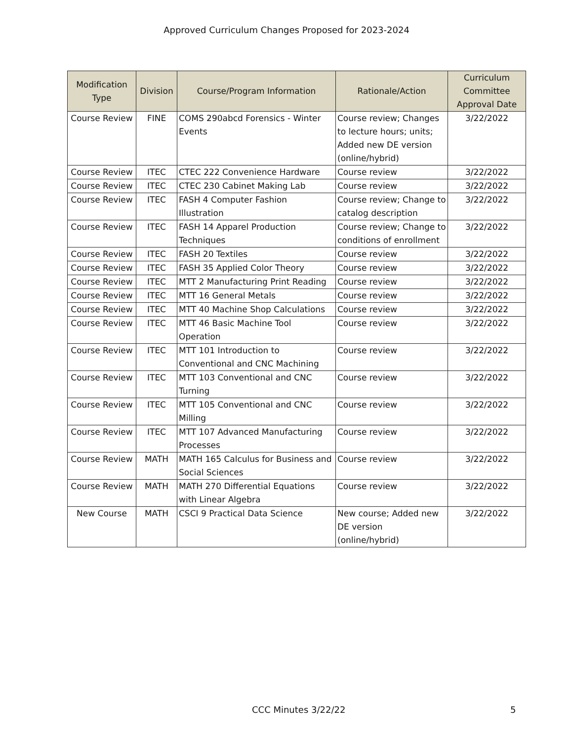Approved Curriculum Changes Proposed for 2023-2024
| Modification Type | Division | Course/Program Information | Rationale/Action | Curriculum Committee Approval Date |
| --- | --- | --- | --- | --- |
| Course Review | FINE | COMS 290abcd Forensics - Winter Events | Course review; Changes to lecture hours; units; Added new DE version (online/hybrid) | 3/22/2022 |
| Course Review | ITEC | CTEC 222 Convenience Hardware | Course review | 3/22/2022 |
| Course Review | ITEC | CTEC 230 Cabinet Making Lab | Course review | 3/22/2022 |
| Course Review | ITEC | FASH 4 Computer Fashion Illustration | Course review; Change to catalog description | 3/22/2022 |
| Course Review | ITEC | FASH 14 Apparel Production Techniques | Course review; Change to conditions of enrollment | 3/22/2022 |
| Course Review | ITEC | FASH 20 Textiles | Course review | 3/22/2022 |
| Course Review | ITEC | FASH 35 Applied Color Theory | Course review | 3/22/2022 |
| Course Review | ITEC | MTT 2 Manufacturing Print Reading | Course review | 3/22/2022 |
| Course Review | ITEC | MTT 16 General Metals | Course review | 3/22/2022 |
| Course Review | ITEC | MTT 40 Machine Shop Calculations | Course review | 3/22/2022 |
| Course Review | ITEC | MTT 46 Basic Machine Tool Operation | Course review | 3/22/2022 |
| Course Review | ITEC | MTT 101 Introduction to Conventional and CNC Machining | Course review | 3/22/2022 |
| Course Review | ITEC | MTT 103 Conventional and CNC Turning | Course review | 3/22/2022 |
| Course Review | ITEC | MTT 105 Conventional and CNC Milling | Course review | 3/22/2022 |
| Course Review | ITEC | MTT 107 Advanced Manufacturing Processes | Course review | 3/22/2022 |
| Course Review | MATH | MATH 165 Calculus for Business and Social Sciences | Course review | 3/22/2022 |
| Course Review | MATH | MATH 270 Differential Equations with Linear Algebra | Course review | 3/22/2022 |
| New Course | MATH | CSCI 9 Practical Data Science | New course; Added new DE version (online/hybrid) | 3/22/2022 |
CCC Minutes 3/22/22 5